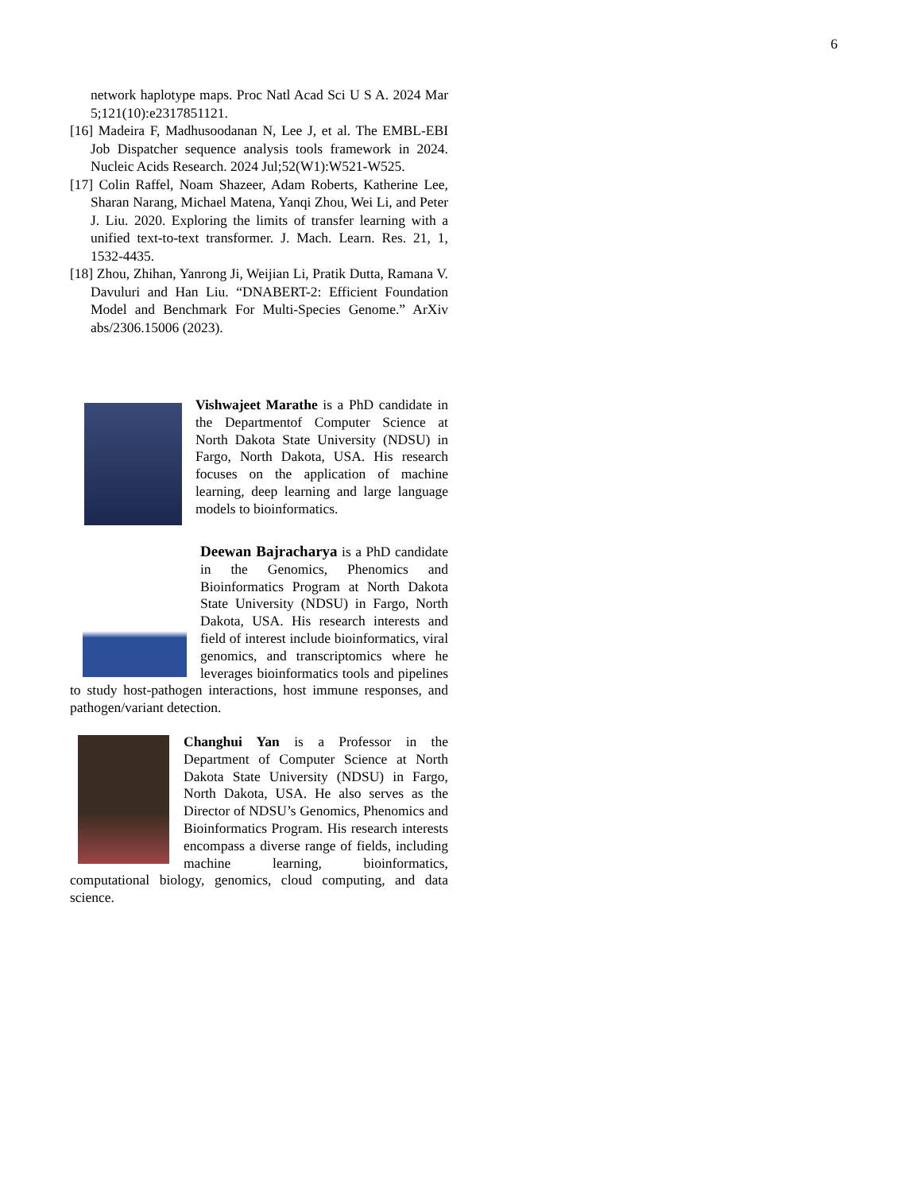6
network haplotype maps. Proc Natl Acad Sci U S A. 2024 Mar 5;121(10):e2317851121.
[16] Madeira F, Madhusoodanan N, Lee J, et al. The EMBL-EBI Job Dispatcher sequence analysis tools framework in 2024. Nucleic Acids Research. 2024 Jul;52(W1):W521-W525.
[17] Colin Raffel, Noam Shazeer, Adam Roberts, Katherine Lee, Sharan Narang, Michael Matena, Yanqi Zhou, Wei Li, and Peter J. Liu. 2020. Exploring the limits of transfer learning with a unified text-to-text transformer. J. Mach. Learn. Res. 21, 1, 1532-4435.
[18] Zhou, Zhihan, Yanrong Ji, Weijian Li, Pratik Dutta, Ramana V. Davuluri and Han Liu. “DNABERT-2: Efficient Foundation Model and Benchmark For Multi-Species Genome.” ArXiv abs/2306.15006 (2023).
Vishwajeet Marathe is a PhD candidate in the Departmentof Computer Science at North Dakota State University (NDSU) in Fargo, North Dakota, USA. His research focuses on the application of machine learning, deep learning and large language models to bioinformatics.
Deewan Bajracharya is a PhD candidate in the Genomics, Phenomics and Bioinformatics Program at North Dakota State University (NDSU) in Fargo, North Dakota, USA. His research interests and field of interest include bioinformatics, viral genomics, and transcriptomics where he leverages bioinformatics tools and pipelines to study host-pathogen interactions, host immune responses, and pathogen/variant detection.
Changhui Yan is a Professor in the Department of Computer Science at North Dakota State University (NDSU) in Fargo, North Dakota, USA. He also serves as the Director of NDSU’s Genomics, Phenomics and Bioinformatics Program. His research interests encompass a diverse range of fields, including machine learning, bioinformatics, computational biology, genomics, cloud computing, and data science.